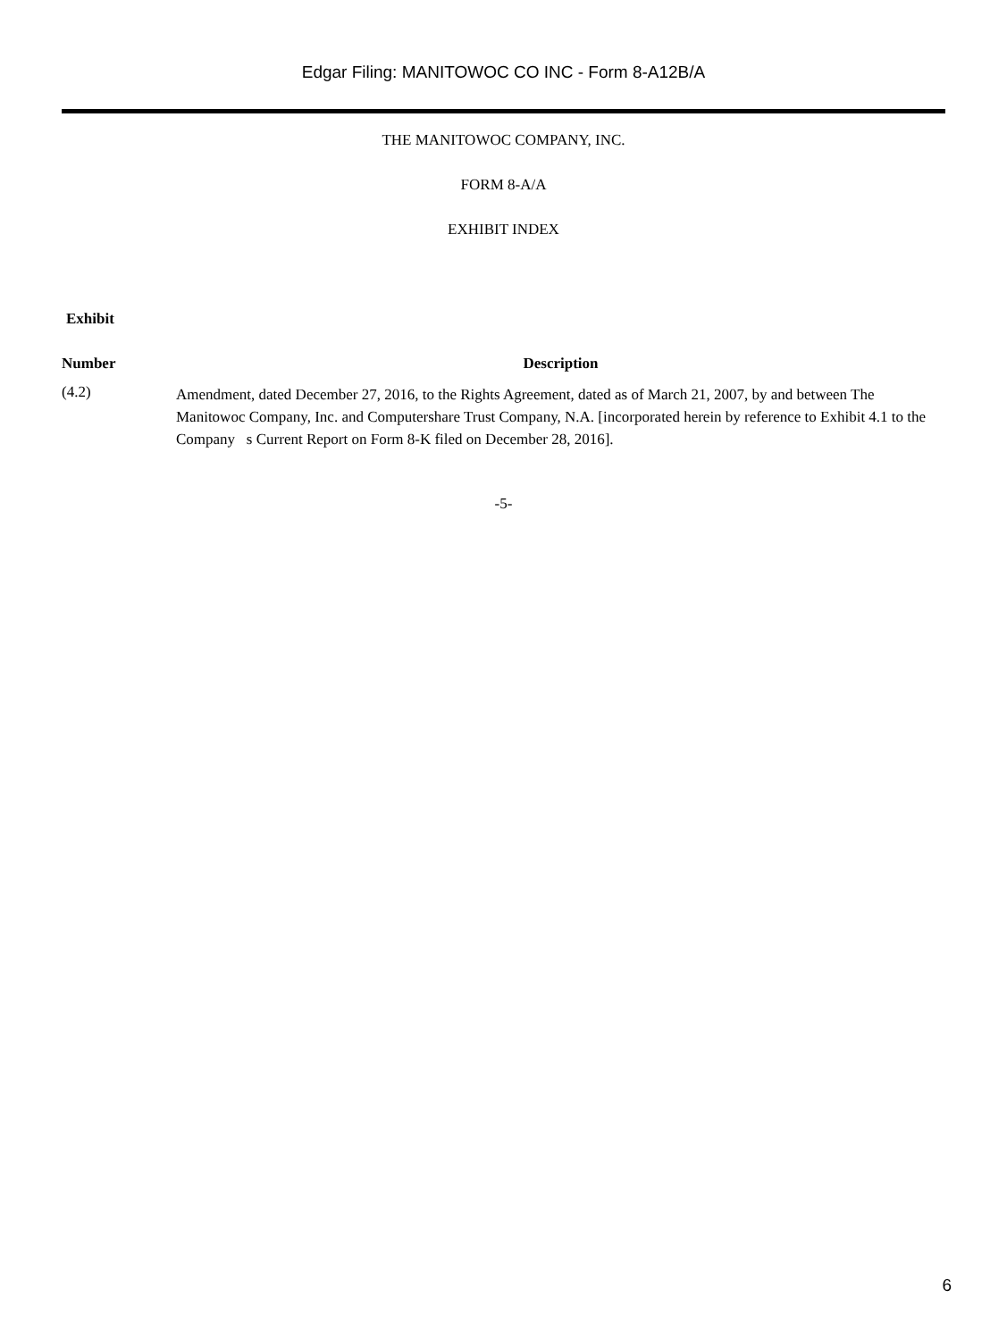Edgar Filing: MANITOWOC CO INC - Form 8-A12B/A
THE MANITOWOC COMPANY, INC.
FORM 8-A/A
EXHIBIT INDEX
| Exhibit | |
| --- | --- |
| Number | Description |
| (4.2) | Amendment, dated December 27, 2016, to the Rights Agreement, dated as of March 21, 2007, by and between The Manitowoc Company, Inc. and Computershare Trust Company, N.A. [incorporated herein by reference to Exhibit 4.1 to the Company s Current Report on Form 8-K filed on December 28, 2016]. |
-5-
6